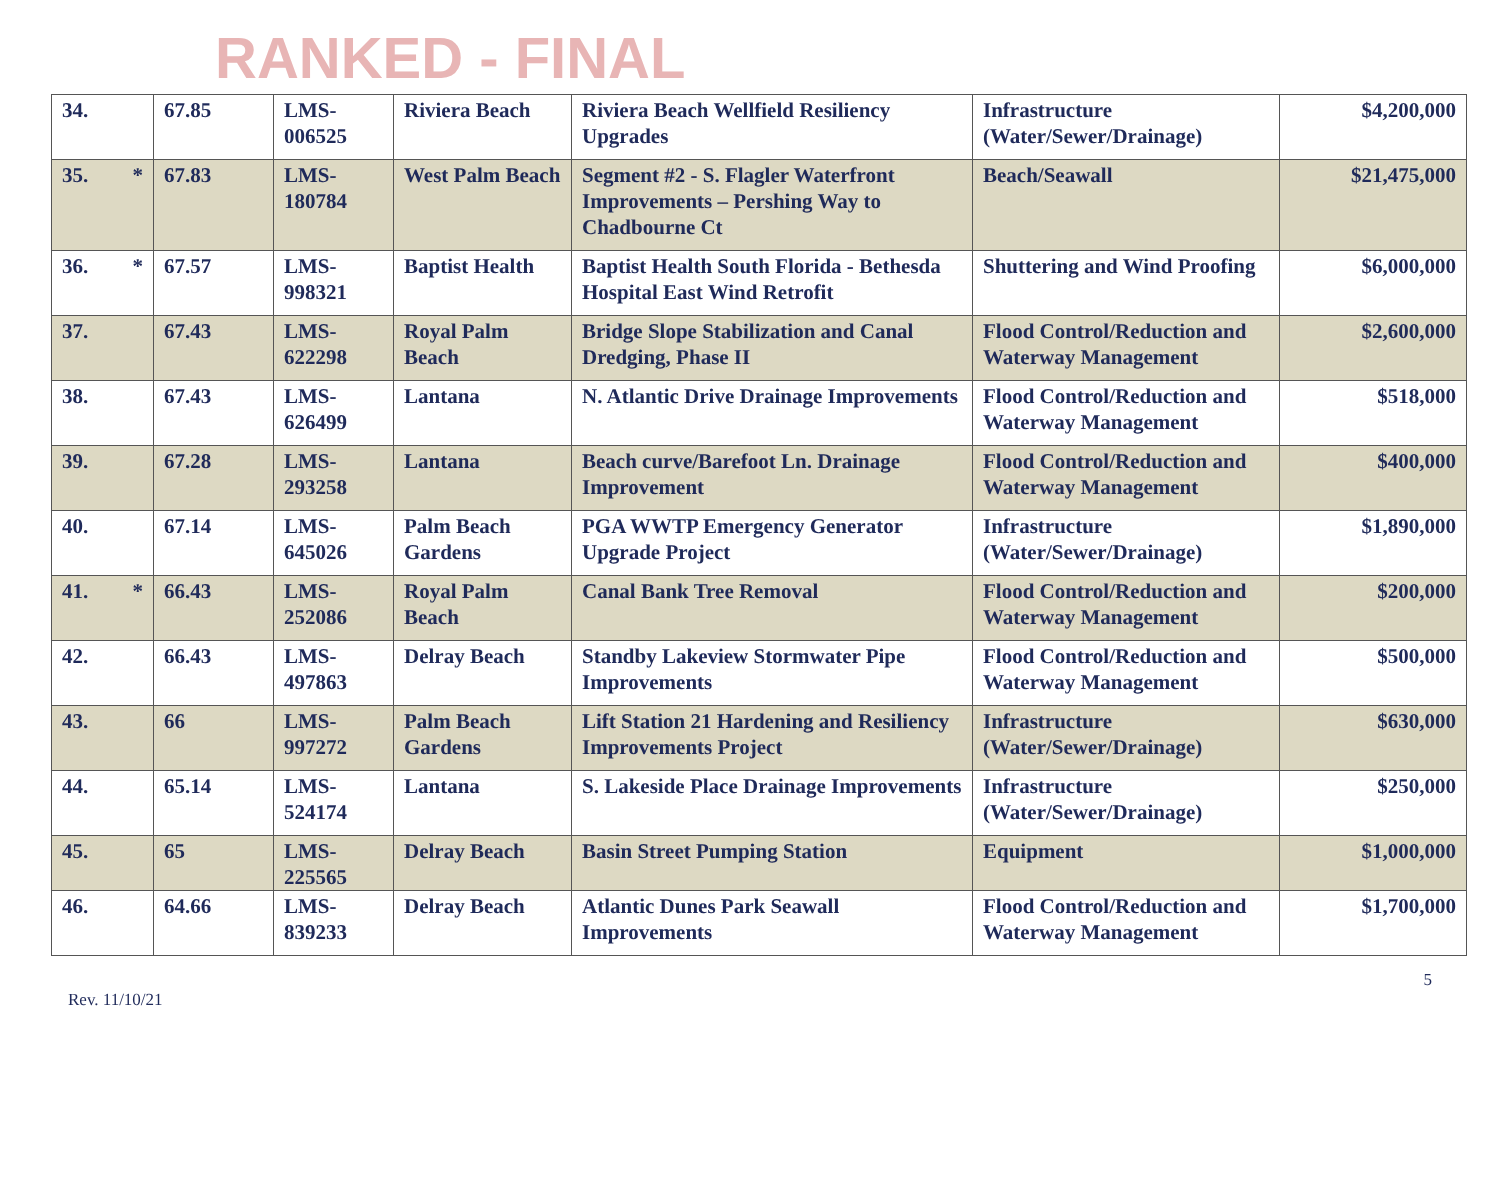RANKED - FINAL
| 34. | 67.85 | LMS- 006525 | Riviera Beach | Riviera Beach Wellfield Resiliency Upgrades | Infrastructure (Water/Sewer/Drainage) | $4,200,000 |
| 35. * | 67.83 | LMS- 180784 | West Palm Beach | Segment #2 - S. Flagler Waterfront Improvements – Pershing Way to Chadbourne Ct | Beach/Seawall | $21,475,000 |
| 36. * | 67.57 | LMS- 998321 | Baptist Health | Baptist Health South Florida - Bethesda Hospital East Wind Retrofit | Shuttering and Wind Proofing | $6,000,000 |
| 37. | 67.43 | LMS- 622298 | Royal Palm Beach | Bridge Slope Stabilization and Canal Dredging, Phase II | Flood Control/Reduction and Waterway Management | $2,600,000 |
| 38. | 67.43 | LMS- 626499 | Lantana | N. Atlantic Drive Drainage Improvements | Flood Control/Reduction and Waterway Management | $518,000 |
| 39. | 67.28 | LMS- 293258 | Lantana | Beach curve/Barefoot Ln. Drainage Improvement | Flood Control/Reduction and Waterway Management | $400,000 |
| 40. | 67.14 | LMS- 645026 | Palm Beach Gardens | PGA WWTP Emergency Generator Upgrade Project | Infrastructure (Water/Sewer/Drainage) | $1,890,000 |
| 41. * | 66.43 | LMS- 252086 | Royal Palm Beach | Canal Bank Tree Removal | Flood Control/Reduction and Waterway Management | $200,000 |
| 42. | 66.43 | LMS- 497863 | Delray Beach | Standby Lakeview Stormwater Pipe Improvements | Flood Control/Reduction and Waterway Management | $500,000 |
| 43. | 66 | LMS- 997272 | Palm Beach Gardens | Lift Station 21 Hardening and Resiliency Improvements Project | Infrastructure (Water/Sewer/Drainage) | $630,000 |
| 44. | 65.14 | LMS- 524174 | Lantana | S. Lakeside Place Drainage Improvements | Infrastructure (Water/Sewer/Drainage) | $250,000 |
| 45. | 65 | LMS- 225565 | Delray Beach | Basin Street Pumping Station | Equipment | $1,000,000 |
| 46. | 64.66 | LMS- 839233 | Delray Beach | Atlantic Dunes Park Seawall Improvements | Flood Control/Reduction and Waterway Management | $1,700,000 |
5
Rev. 11/10/21